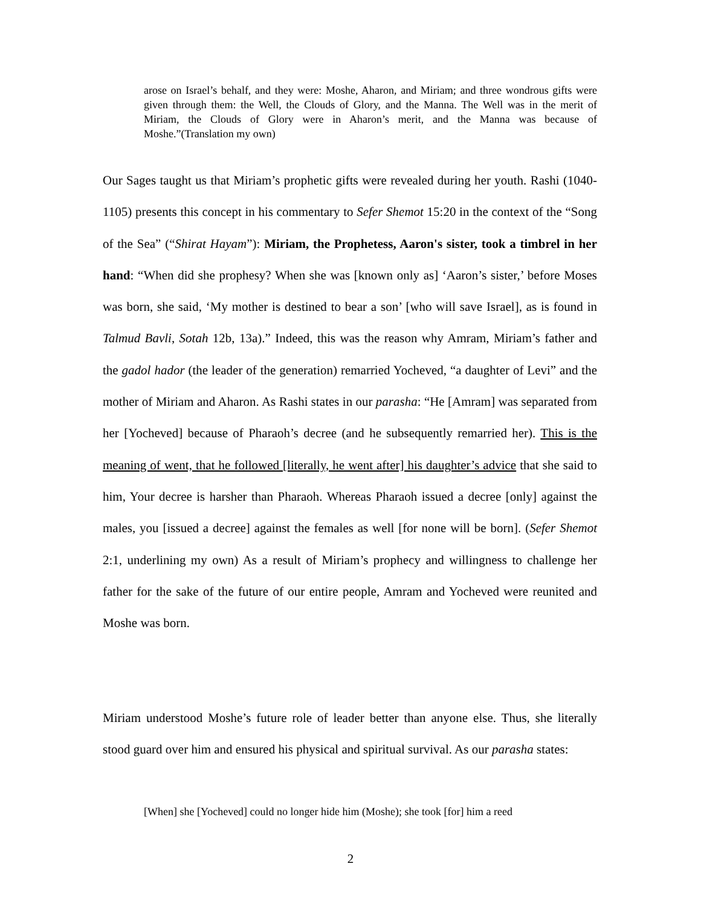arose on Israel’s behalf, and they were: Moshe, Aharon, and Miriam; and three wondrous gifts were given through them: the Well, the Clouds of Glory, and the Manna. The Well was in the merit of Miriam, the Clouds of Glory were in Aharon’s merit, and the Manna was because of Moshe.”(Translation my own)
Our Sages taught us that Miriam’s prophetic gifts were revealed during her youth. Rashi (1040-1105) presents this concept in his commentary to Sefer Shemot 15:20 in the context of the “Song of the Sea” (“Shirat Hayam”): Miriam, the Prophetess, Aaron's sister, took a timbrel in her hand: “When did she prophesy? When she was [known only as] ‘Aaron’s sister,’ before Moses was born, she said, ‘My mother is destined to bear a son’ [who will save Israel], as is found in Talmud Bavli, Sotah 12b, 13a).” Indeed, this was the reason why Amram, Miriam’s father and the gadol hador (the leader of the generation) remarried Yocheved, “a daughter of Levi” and the mother of Miriam and Aharon. As Rashi states in our parasha: “He [Amram] was separated from her [Yocheved] because of Pharaoh’s decree (and he subsequently remarried her). This is the meaning of went, that he followed [literally, he went after] his daughter’s advice that she said to him, Your decree is harsher than Pharaoh. Whereas Pharaoh issued a decree [only] against the males, you [issued a decree] against the females as well [for none will be born]. (Sefer Shemot 2:1, underlining my own) As a result of Miriam’s prophecy and willingness to challenge her father for the sake of the future of our entire people, Amram and Yocheved were reunited and Moshe was born.
Miriam understood Moshe’s future role of leader better than anyone else. Thus, she literally stood guard over him and ensured his physical and spiritual survival. As our parasha states:
[When] she [Yocheved] could no longer hide him (Moshe); she took [for] him a reed
2